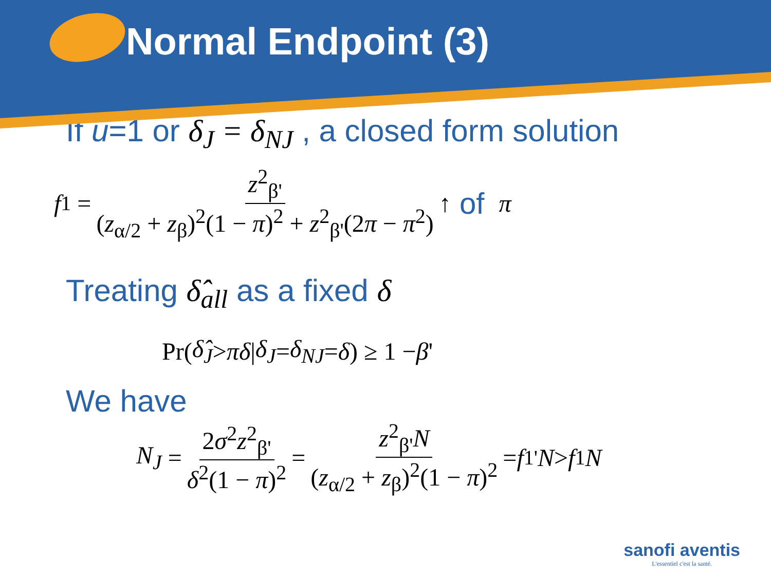Normal Endpoint (3)
If u=1 or δ<sub>J</sub> = δ<sub>NJ</sub> , a closed form solution
f<sub>1</sub> = z<sup>2</sup><sub>β'</sub> (z<sub>α/2</sub> + z<sub>β</sub>)<sup>2</sup>(1 − π)<sup>2</sup> + z<sup>2</sup><sub>β'</sub>(2π − π<sup>2</sup>) ↑ of π
Treating δ̂<sub>all</sub> as a fixed δ
Pr(δ̂<sub>J</sub> > πδ | δ<sub>J</sub> = δ<sub>NJ</sub> = δ) ≥ 1 − β '
We have
N<sub>J</sub> = 2σ<sup>2</sup>z<sup>2</sup><sub>β'</sub> δ<sup>2</sup>(1 − π)<sup>2</sup> = z<sup>2</sup><sub>β'</sub>N (z<sub>α/2</sub> + z<sub>β</sub>)<sup>2</sup>(1 − π)<sup>2</sup> = f<sub>1</sub><sup>'</sup> N > f<sub>1</sub> N
sanofi aventis
L'essentiel c'est la santé.